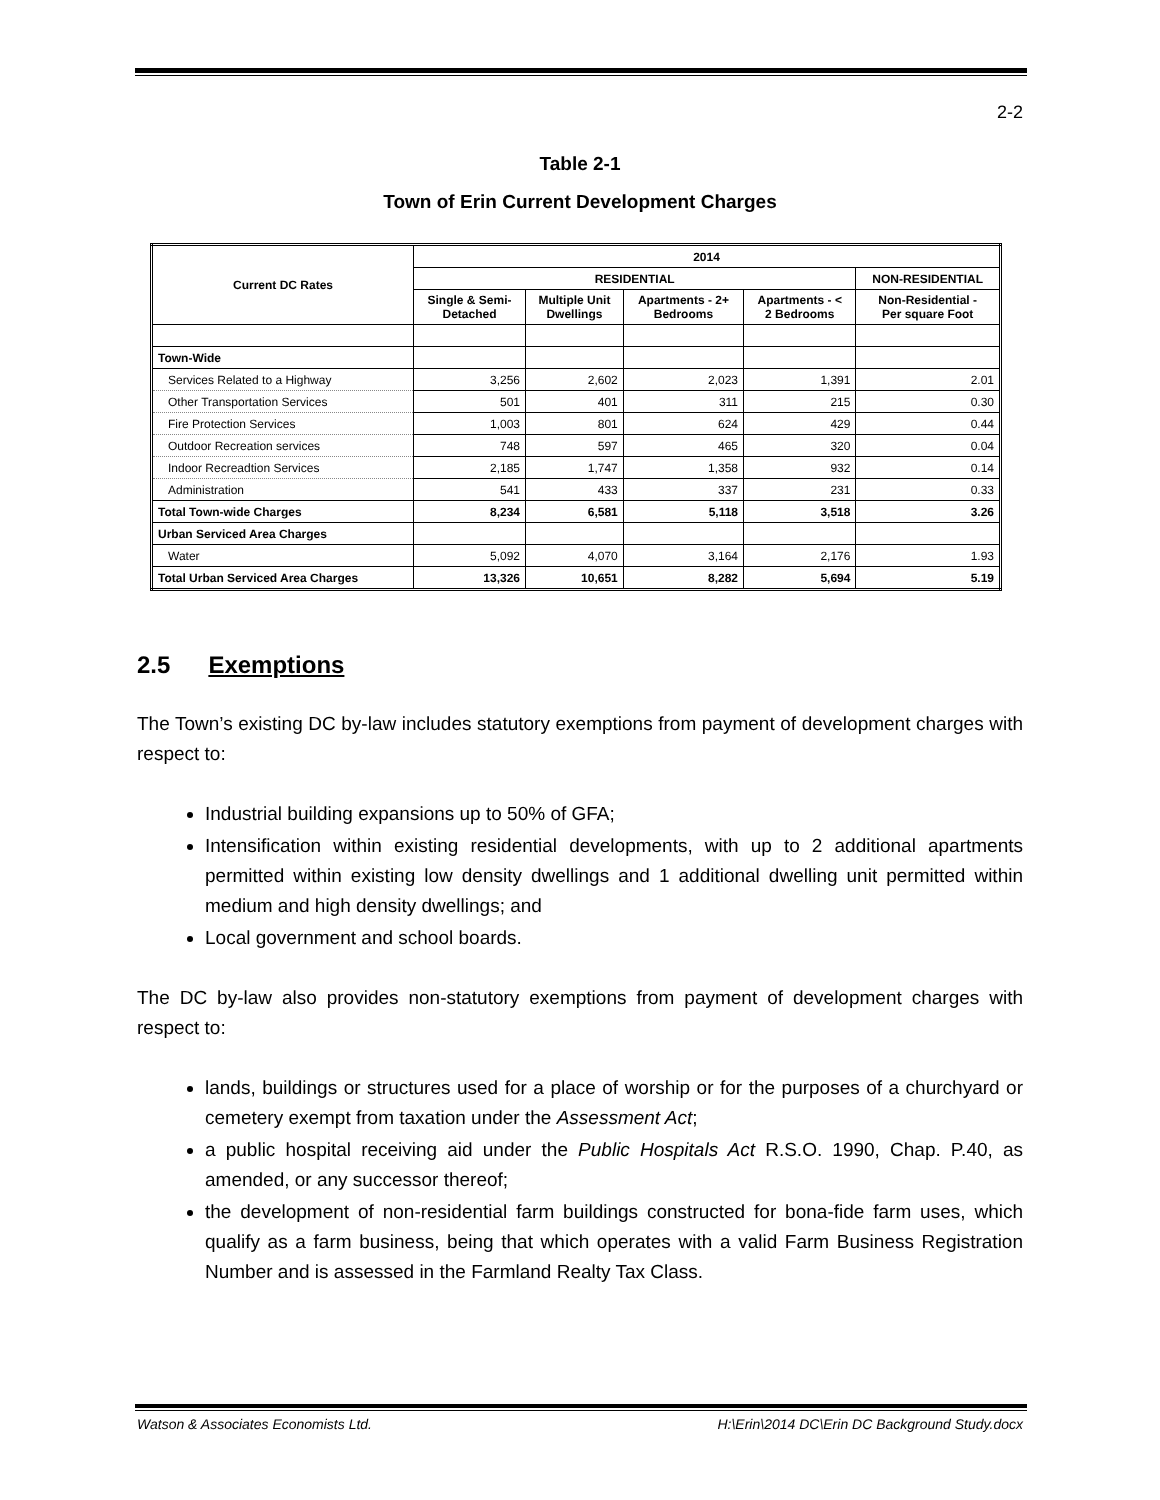2-2
Table 2-1
Town of Erin Current Development Charges
| Current DC Rates | 2014 | | | | |
| --- | --- | --- | --- | --- | --- |
| | RESIDENTIAL | | | | NON-RESIDENTIAL |
| | Single & Semi- Detached | Multiple Unit Dwellings | Apartments - 2+ Bedrooms | Apartments - < 2 Bedrooms | Non-Residential - Per square Foot |
| Town-Wide | | | | | |
| Services Related to a Highway | 3,256 | 2,602 | 2,023 | 1,391 | 2.01 |
| Other Transportation Services | 501 | 401 | 311 | 215 | 0.30 |
| Fire Protection Services | 1,003 | 801 | 624 | 429 | 0.44 |
| Outdoor Recreation services | 748 | 597 | 465 | 320 | 0.04 |
| Indoor Recreadtion Services | 2,185 | 1,747 | 1,358 | 932 | 0.14 |
| Administration | 541 | 433 | 337 | 231 | 0.33 |
| Total Town-wide Charges | 8,234 | 6,581 | 5,118 | 3,518 | 3.26 |
| Urban Serviced Area Charges | | | | | |
| Water | 5,092 | 4,070 | 3,164 | 2,176 | 1.93 |
| Total Urban Serviced Area Charges | 13,326 | 10,651 | 8,282 | 5,694 | 5.19 |
2.5 Exemptions
The Town’s existing DC by-law includes statutory exemptions from payment of development charges with respect to:
Industrial building expansions up to 50% of GFA;
Intensification within existing residential developments, with up to 2 additional apartments permitted within existing low density dwellings and 1 additional dwelling unit permitted within medium and high density dwellings; and
Local government and school boards.
The DC by-law also provides non-statutory exemptions from payment of development charges with respect to:
lands, buildings or structures used for a place of worship or for the purposes of a churchyard or cemetery exempt from taxation under the Assessment Act;
a public hospital receiving aid under the Public Hospitals Act R.S.O. 1990, Chap. P.40, as amended, or any successor thereof;
the development of non-residential farm buildings constructed for bona-fide farm uses, which qualify as a farm business, being that which operates with a valid Farm Business Registration Number and is assessed in the Farmland Realty Tax Class.
Watson & Associates Economists Ltd. H:\Erin\2014 DC\Erin DC Background Study.docx